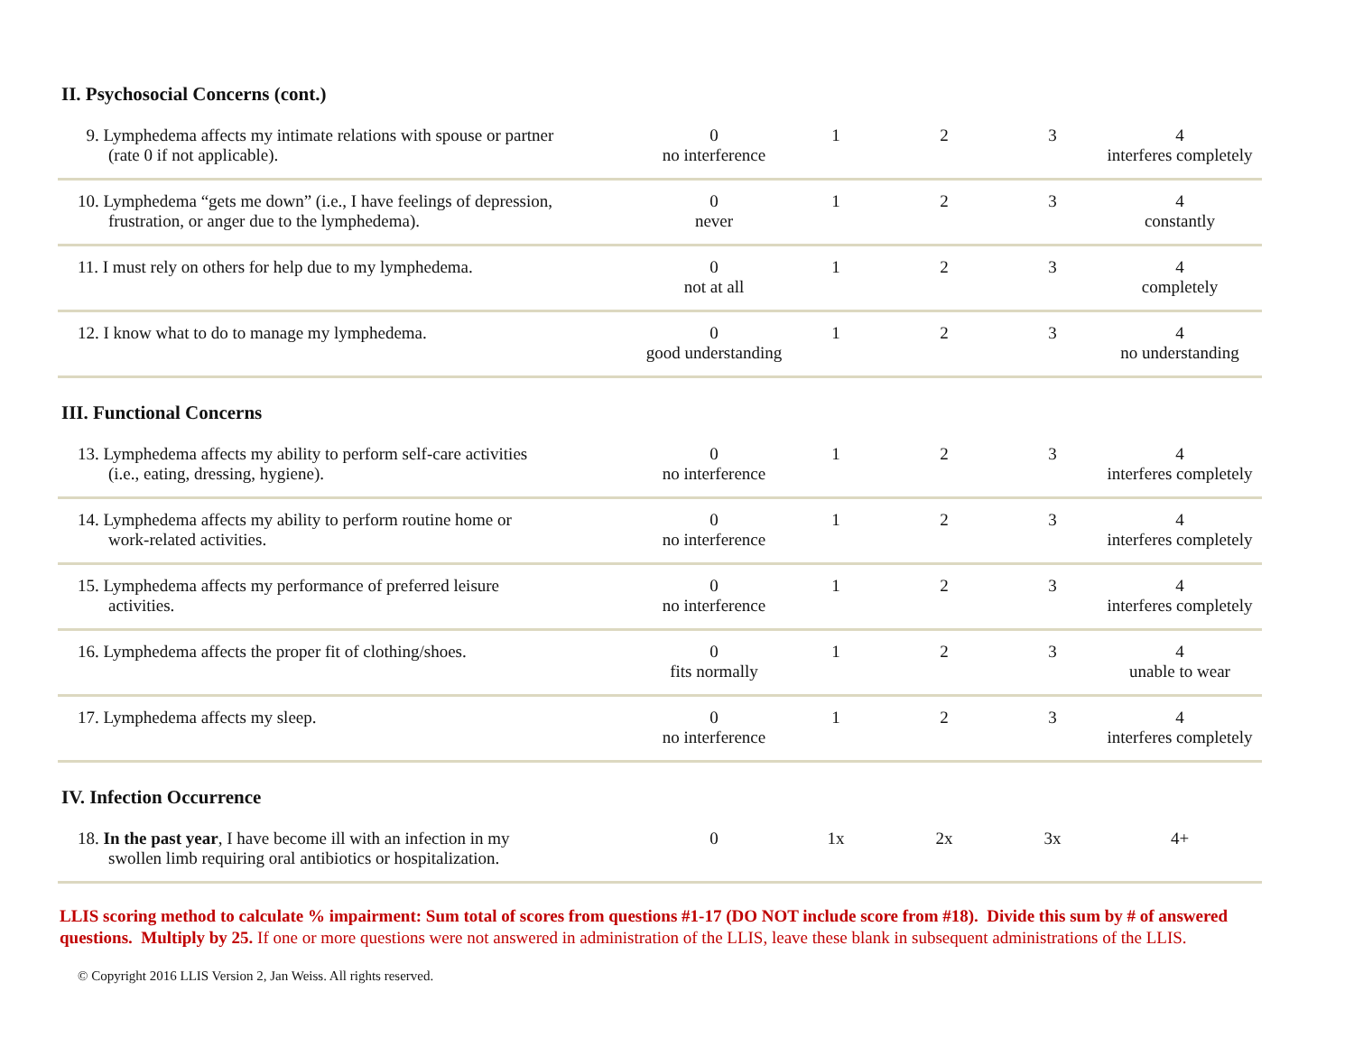II. Psychosocial Concerns (cont.)
| 9. Lymphedema affects my intimate relations with spouse or partner (rate 0 if not applicable). | 0 no interference | 1 | 2 | 3 | 4 interferes completely |
| 10. Lymphedema “gets me down” (i.e., I have feelings of depression, frustration, or anger due to the lymphedema). | 0 never | 1 | 2 | 3 | 4 constantly |
| 11. I must rely on others for help due to my lymphedema. | 0 not at all | 1 | 2 | 3 | 4 completely |
| 12. I know what to do to manage my lymphedema. | 0 good understanding | 1 | 2 | 3 | 4 no understanding |
III. Functional Concerns
| 13. Lymphedema affects my ability to perform self-care activities (i.e., eating, dressing, hygiene). | 0 no interference | 1 | 2 | 3 | 4 interferes completely |
| 14. Lymphedema affects my ability to perform routine home or work-related activities. | 0 no interference | 1 | 2 | 3 | 4 interferes completely |
| 15. Lymphedema affects my performance of preferred leisure activities. | 0 no interference | 1 | 2 | 3 | 4 interferes completely |
| 16. Lymphedema affects the proper fit of clothing/shoes. | 0 fits normally | 1 | 2 | 3 | 4 unable to wear |
| 17. Lymphedema affects my sleep. | 0 no interference | 1 | 2 | 3 | 4 interferes completely |
IV. Infection Occurrence
| 18. In the past year , I have become ill with an infection in my swollen limb requiring oral antibiotics or hospitalization. | 0 | 1x | 2x | 3x | 4+ |
LLIS scoring method to calculate % impairment: Sum total of scores from questions #1-17 (DO NOT include score from #18). Divide this sum by # of answered questions. Multiply by 25. If one or more questions were not answered in administration of the LLIS, leave these blank in subsequent administrations of the LLIS.
© Copyright 2016 LLIS Version 2, Jan Weiss. All rights reserved.